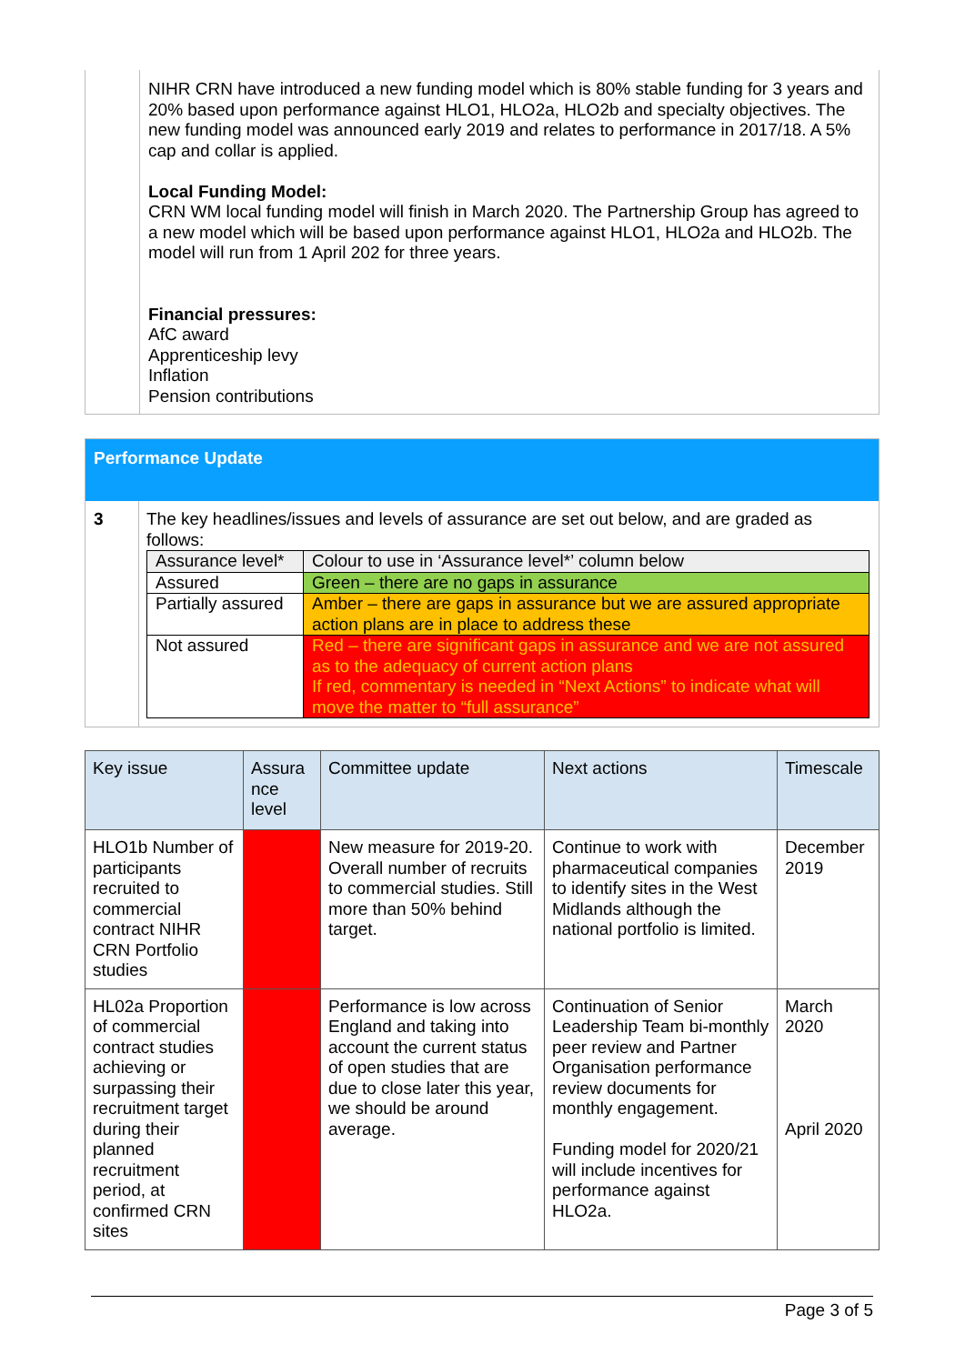NIHR CRN have introduced a new funding model which is 80% stable funding for 3 years and 20% based upon performance against HLO1, HLO2a, HLO2b and specialty objectives. The new funding model was announced early 2019 and relates to performance in 2017/18. A 5% cap and collar is applied.
Local Funding Model:
CRN WM local funding model will finish in March 2020. The Partnership Group has agreed to a new model which will be based upon performance against HLO1, HLO2a and HLO2b. The model will run from 1 April 202 for three years.
Financial pressures:
AfC award
Apprenticeship levy
Inflation
Pension contributions
Performance Update
3 The key headlines/issues and levels of assurance are set out below, and are graded as follows:
| Assurance level* | Colour to use in ‘Assurance level*’ column below |
| Assured | Green – there are no gaps in assurance |
| Partially assured | Amber – there are gaps in assurance but we are assured appropriate action plans are in place to address these |
| Not assured | Red – there are significant gaps in assurance and we are not assured as to the adequacy of current action plans If red, commentary is needed in “Next Actions” to indicate what will move the matter to “full assurance” |
| Key issue | Assura nce level | Committee update | Next actions | Timescale |
| --- | --- | --- | --- | --- |
| HLO1b Number of participants recruited to commercial contract NIHR CRN Portfolio studies | | New measure for 2019-20. Overall number of recruits to commercial studies. Still more than 50% behind target. | Continue to work with pharmaceutical companies to identify sites in the West Midlands although the national portfolio is limited. | December 2019 |
| HL02a Proportion of commercial contract studies achieving or surpassing their recruitment target during their planned recruitment period, at confirmed CRN sites | | Performance is low across England and taking into account the current status of open studies that are due to close later this year, we should be around average. | Continuation of Senior Leadership Team bi-monthly peer review and Partner Organisation performance review documents for monthly engagement. Funding model for 2020/21 will include incentives for performance against HLO2a. | March 2020 April 2020 |
Page 3 of 5